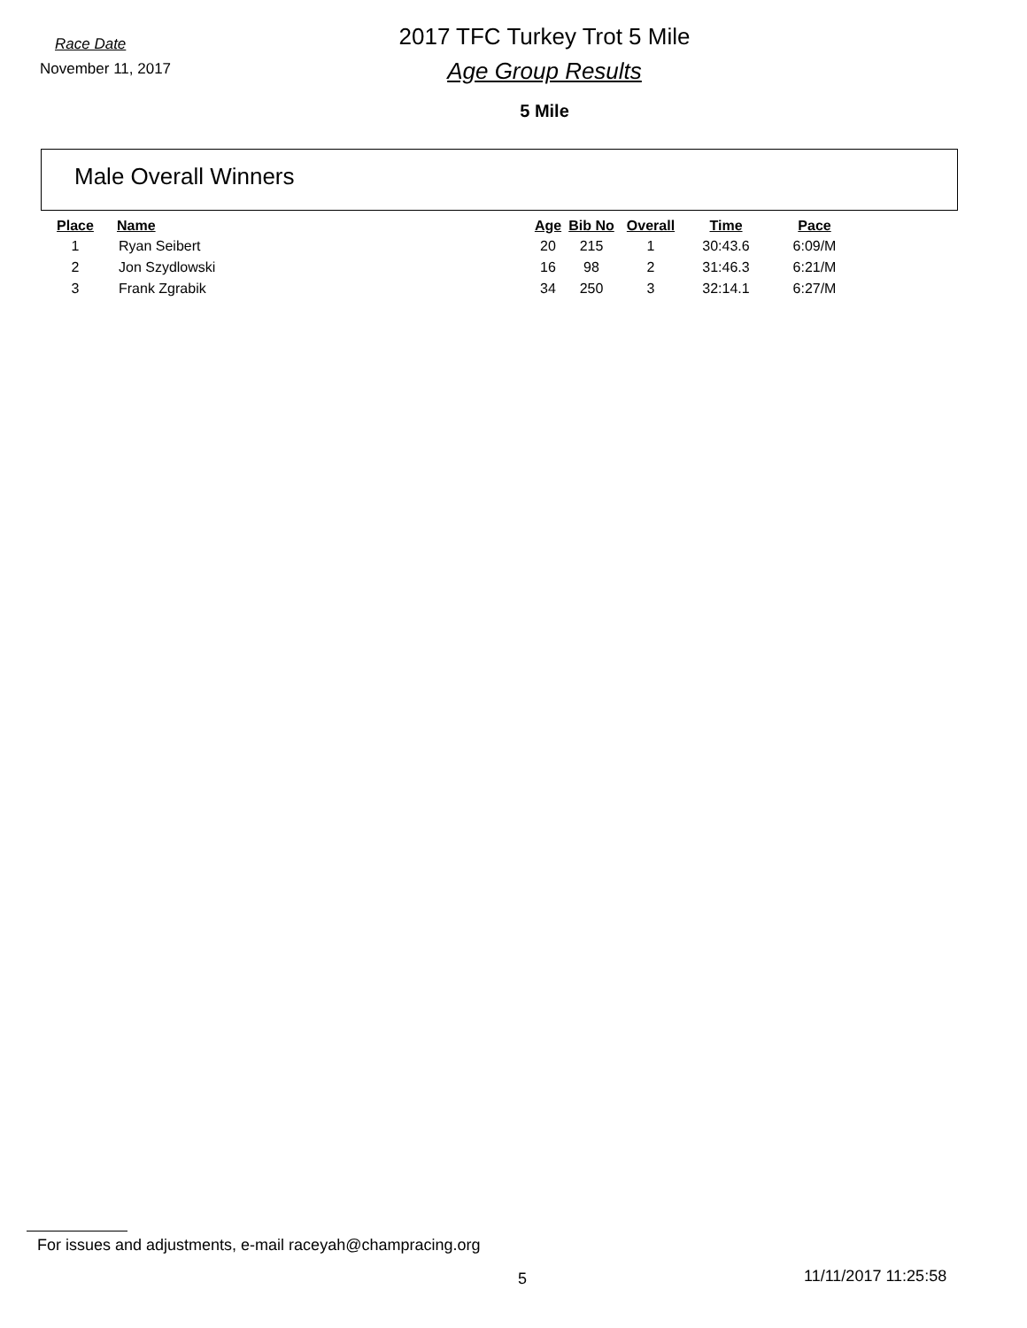Race Date
November 11, 2017
2017 TFC Turkey Trot 5 Mile
Age Group Results
5 Mile
Male Overall Winners
| Place | Name | Age | Bib No | Overall | Time | Pace |
| --- | --- | --- | --- | --- | --- | --- |
| 1 | Ryan Seibert | 20 | 215 | 1 | 30:43.6 | 6:09/M |
| 2 | Jon Szydlowski | 16 | 98 | 2 | 31:46.3 | 6:21/M |
| 3 | Frank Zgrabik | 34 | 250 | 3 | 32:14.1 | 6:27/M |
For issues and adjustments, e-mail raceyah@champracing.org
5 11/11/2017 11:25:58